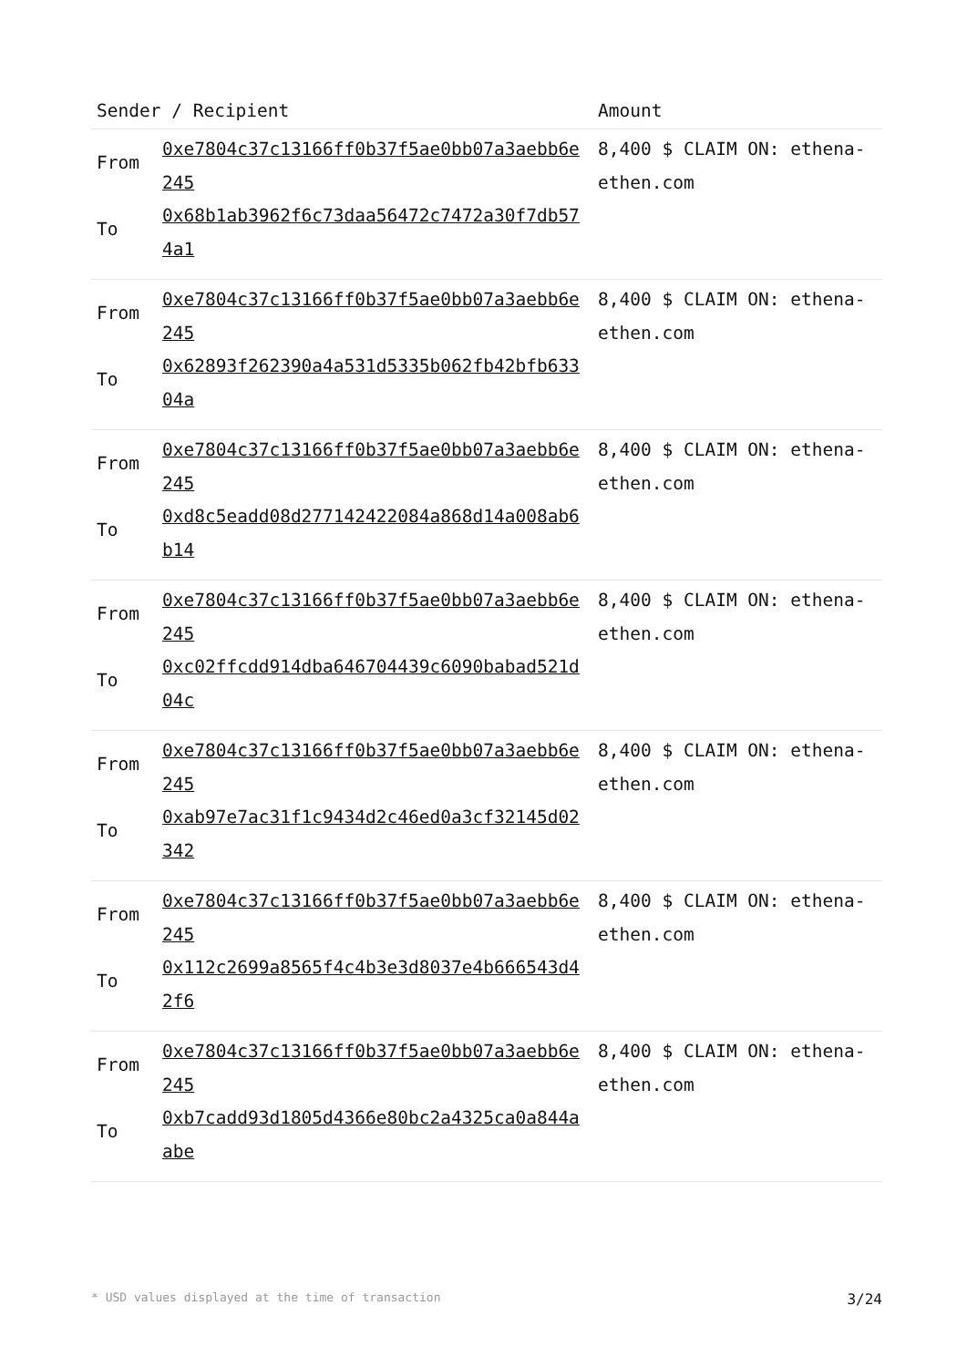| Sender / Recipient | | Amount |
| --- | --- | --- |
| From To | 0xe7804c37c13166ff0b37f5ae0bb07a3aebb6e245 0x68b1ab3962f6c73daa56472c7472a30f7db574a1 | 8,400 $ CLAIM ON: ethena-ethen.com |
| From To | 0xe7804c37c13166ff0b37f5ae0bb07a3aebb6e245 0x62893f262390a4a531d5335b062fb42bfb63304a | 8,400 $ CLAIM ON: ethena-ethen.com |
| From To | 0xe7804c37c13166ff0b37f5ae0bb07a3aebb6e245 0xd8c5eadd08d277142422084a868d14a008ab6b14 | 8,400 $ CLAIM ON: ethena-ethen.com |
| From To | 0xe7804c37c13166ff0b37f5ae0bb07a3aebb6e245 0xc02ffcdd914dba646704439c6090babad521d04c | 8,400 $ CLAIM ON: ethena-ethen.com |
| From To | 0xe7804c37c13166ff0b37f5ae0bb07a3aebb6e245 0xab97e7ac31f1c9434d2c46ed0a3cf32145d02342 | 8,400 $ CLAIM ON: ethena-ethen.com |
| From To | 0xe7804c37c13166ff0b37f5ae0bb07a3aebb6e245 0x112c2699a8565f4c4b3e3d8037e4b666543d42f6 | 8,400 $ CLAIM ON: ethena-ethen.com |
| From To | 0xe7804c37c13166ff0b37f5ae0bb07a3aebb6e245 0xb7cadd93d1805d4366e80bc2a4325ca0a844aabe | 8,400 $ CLAIM ON: ethena-ethen.com |
* USD values displayed at the time of transaction 3/24